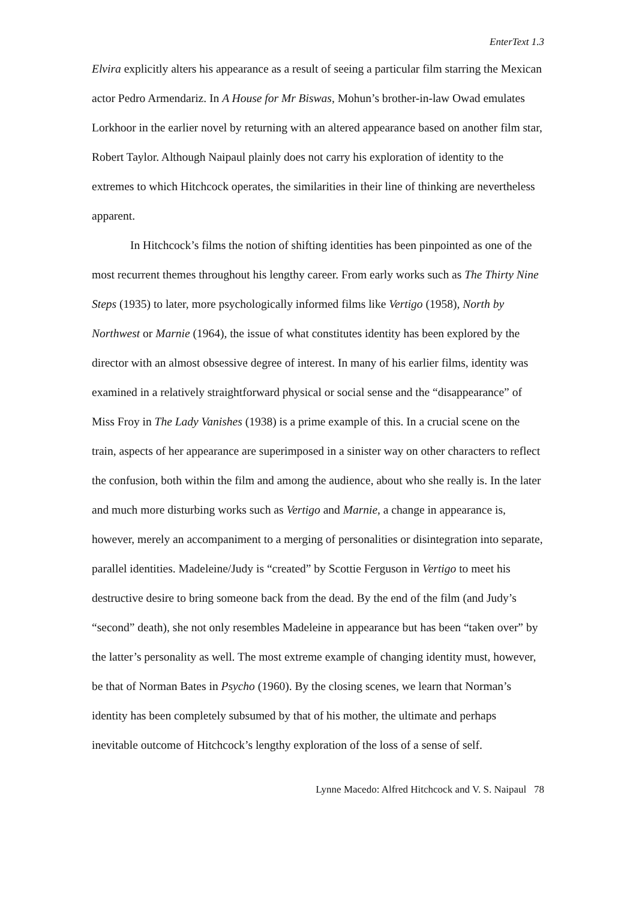EnterText 1.3
Elvira explicitly alters his appearance as a result of seeing a particular film starring the Mexican actor Pedro Armendariz. In A House for Mr Biswas, Mohun’s brother-in-law Owad emulates Lorkhoor in the earlier novel by returning with an altered appearance based on another film star, Robert Taylor. Although Naipaul plainly does not carry his exploration of identity to the extremes to which Hitchcock operates, the similarities in their line of thinking are nevertheless apparent.
In Hitchcock’s films the notion of shifting identities has been pinpointed as one of the most recurrent themes throughout his lengthy career. From early works such as The Thirty Nine Steps (1935) to later, more psychologically informed films like Vertigo (1958), North by Northwest or Marnie (1964), the issue of what constitutes identity has been explored by the director with an almost obsessive degree of interest. In many of his earlier films, identity was examined in a relatively straightforward physical or social sense and the “disappearance” of Miss Froy in The Lady Vanishes (1938) is a prime example of this. In a crucial scene on the train, aspects of her appearance are superimposed in a sinister way on other characters to reflect the confusion, both within the film and among the audience, about who she really is. In the later and much more disturbing works such as Vertigo and Marnie, a change in appearance is, however, merely an accompaniment to a merging of personalities or disintegration into separate, parallel identities. Madeleine/Judy is “created” by Scottie Ferguson in Vertigo to meet his destructive desire to bring someone back from the dead. By the end of the film (and Judy’s “second” death), she not only resembles Madeleine in appearance but has been “taken over” by the latter’s personality as well. The most extreme example of changing identity must, however, be that of Norman Bates in Psycho (1960). By the closing scenes, we learn that Norman’s identity has been completely subsumed by that of his mother, the ultimate and perhaps inevitable outcome of Hitchcock’s lengthy exploration of the loss of a sense of self.
Lynne Macedo: Alfred Hitchcock and V. S. Naipaul 78